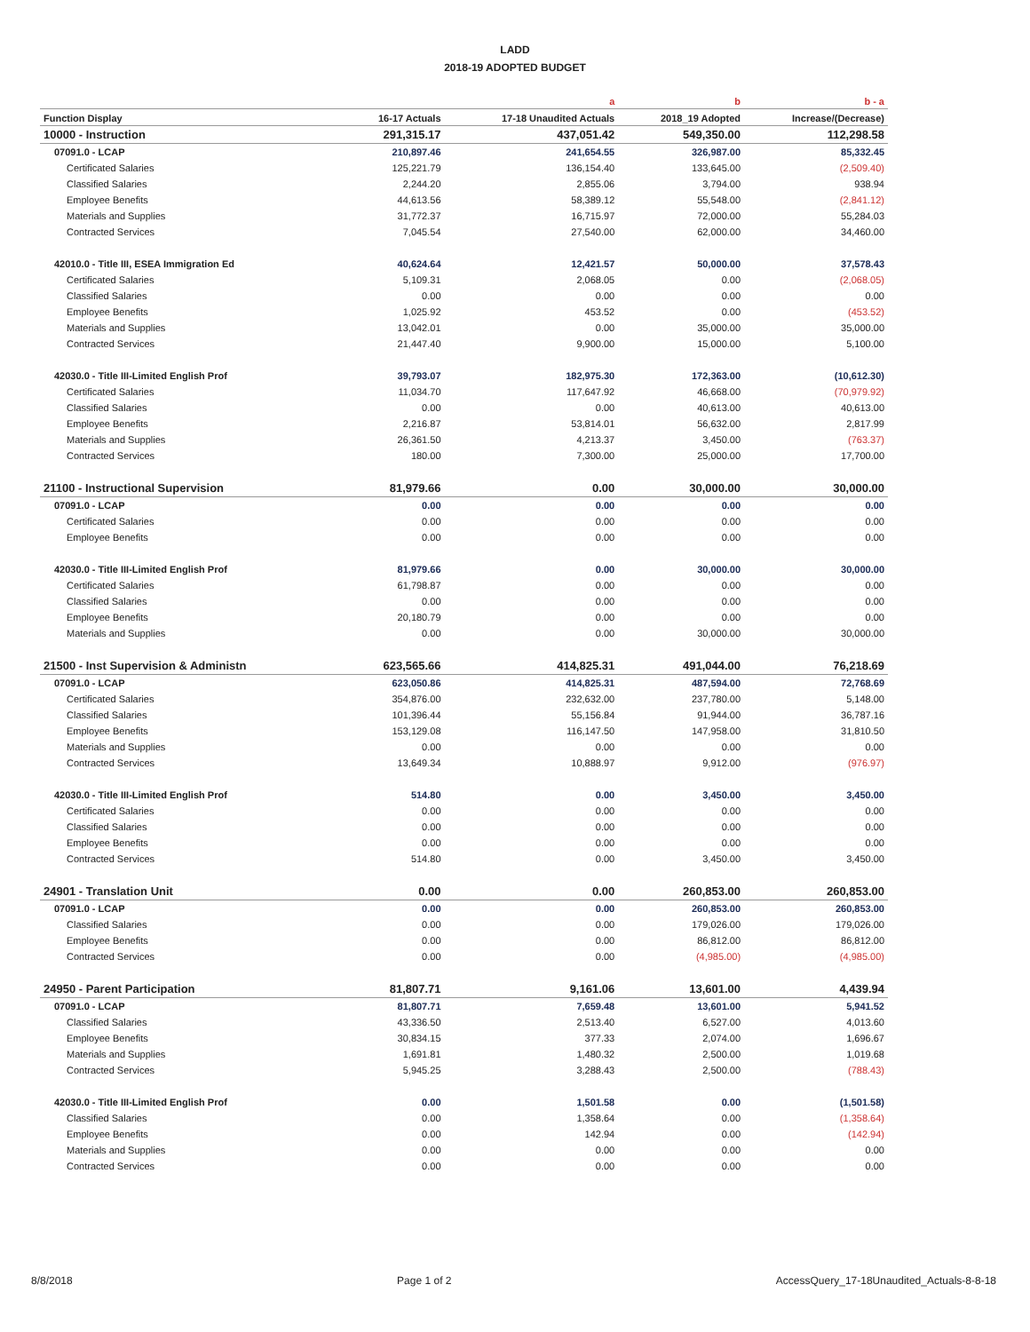LADD
2018-19 ADOPTED BUDGET
| | | a | b | b - a |
| --- | --- | --- | --- | --- |
| Function Display | 16-17 Actuals | 17-18 Unaudited Actuals | 2018_19 Adopted | Increase/(Decrease) |
| 10000 - Instruction | 291,315.17 | 437,051.42 | 549,350.00 | 112,298.58 |
| 07091.0 - LCAP | 210,897.46 | 241,654.55 | 326,987.00 | 85,332.45 |
| Certificated Salaries | 125,221.79 | 136,154.40 | 133,645.00 | (2,509.40) |
| Classified Salaries | 2,244.20 | 2,855.06 | 3,794.00 | 938.94 |
| Employee Benefits | 44,613.56 | 58,389.12 | 55,548.00 | (2,841.12) |
| Materials and Supplies | 31,772.37 | 16,715.97 | 72,000.00 | 55,284.03 |
| Contracted Services | 7,045.54 | 27,540.00 | 62,000.00 | 34,460.00 |
| 42010.0 - Title III, ESEA Immigration Ed | 40,624.64 | 12,421.57 | 50,000.00 | 37,578.43 |
| Certificated Salaries | 5,109.31 | 2,068.05 | 0.00 | (2,068.05) |
| Classified Salaries | 0.00 | 0.00 | 0.00 | 0.00 |
| Employee Benefits | 1,025.92 | 453.52 | 0.00 | (453.52) |
| Materials and Supplies | 13,042.01 | 0.00 | 35,000.00 | 35,000.00 |
| Contracted Services | 21,447.40 | 9,900.00 | 15,000.00 | 5,100.00 |
| 42030.0 - Title III-Limited English Prof | 39,793.07 | 182,975.30 | 172,363.00 | (10,612.30) |
| Certificated Salaries | 11,034.70 | 117,647.92 | 46,668.00 | (70,979.92) |
| Classified Salaries | 0.00 | 0.00 | 40,613.00 | 40,613.00 |
| Employee Benefits | 2,216.87 | 53,814.01 | 56,632.00 | 2,817.99 |
| Materials and Supplies | 26,361.50 | 4,213.37 | 3,450.00 | (763.37) |
| Contracted Services | 180.00 | 7,300.00 | 25,000.00 | 17,700.00 |
| 21100 - Instructional Supervision | 81,979.66 | 0.00 | 30,000.00 | 30,000.00 |
| 07091.0 - LCAP | 0.00 | 0.00 | 0.00 | 0.00 |
| Certificated Salaries | 0.00 | 0.00 | 0.00 | 0.00 |
| Employee Benefits | 0.00 | 0.00 | 0.00 | 0.00 |
| 42030.0 - Title III-Limited English Prof | 81,979.66 | 0.00 | 30,000.00 | 30,000.00 |
| Certificated Salaries | 61,798.87 | 0.00 | 0.00 | 0.00 |
| Classified Salaries | 0.00 | 0.00 | 0.00 | 0.00 |
| Employee Benefits | 20,180.79 | 0.00 | 0.00 | 0.00 |
| Materials and Supplies | 0.00 | 0.00 | 30,000.00 | 30,000.00 |
| 21500 - Inst Supervision & Administn | 623,565.66 | 414,825.31 | 491,044.00 | 76,218.69 |
| 07091.0 - LCAP | 623,050.86 | 414,825.31 | 487,594.00 | 72,768.69 |
| Certificated Salaries | 354,876.00 | 232,632.00 | 237,780.00 | 5,148.00 |
| Classified Salaries | 101,396.44 | 55,156.84 | 91,944.00 | 36,787.16 |
| Employee Benefits | 153,129.08 | 116,147.50 | 147,958.00 | 31,810.50 |
| Materials and Supplies | 0.00 | 0.00 | 0.00 | 0.00 |
| Contracted Services | 13,649.34 | 10,888.97 | 9,912.00 | (976.97) |
| 42030.0 - Title III-Limited English Prof | 514.80 | 0.00 | 3,450.00 | 3,450.00 |
| Certificated Salaries | 0.00 | 0.00 | 0.00 | 0.00 |
| Classified Salaries | 0.00 | 0.00 | 0.00 | 0.00 |
| Employee Benefits | 0.00 | 0.00 | 0.00 | 0.00 |
| Contracted Services | 514.80 | 0.00 | 3,450.00 | 3,450.00 |
| 24901 - Translation Unit | 0.00 | 0.00 | 260,853.00 | 260,853.00 |
| 07091.0 - LCAP | 0.00 | 0.00 | 260,853.00 | 260,853.00 |
| Classified Salaries | 0.00 | 0.00 | 179,026.00 | 179,026.00 |
| Employee Benefits | 0.00 | 0.00 | 86,812.00 | 86,812.00 |
| Contracted Services | 0.00 | 0.00 | (4,985.00) | (4,985.00) |
| 24950 - Parent Participation | 81,807.71 | 9,161.06 | 13,601.00 | 4,439.94 |
| 07091.0 - LCAP | 81,807.71 | 7,659.48 | 13,601.00 | 5,941.52 |
| Classified Salaries | 43,336.50 | 2,513.40 | 6,527.00 | 4,013.60 |
| Employee Benefits | 30,834.15 | 377.33 | 2,074.00 | 1,696.67 |
| Materials and Supplies | 1,691.81 | 1,480.32 | 2,500.00 | 1,019.68 |
| Contracted Services | 5,945.25 | 3,288.43 | 2,500.00 | (788.43) |
| 42030.0 - Title III-Limited English Prof | 0.00 | 1,501.58 | 0.00 | (1,501.58) |
| Classified Salaries | 0.00 | 1,358.64 | 0.00 | (1,358.64) |
| Employee Benefits | 0.00 | 142.94 | 0.00 | (142.94) |
| Materials and Supplies | 0.00 | 0.00 | 0.00 | 0.00 |
| Contracted Services | 0.00 | 0.00 | 0.00 | 0.00 |
8/8/2018 Page 1 of 2 AccessQuery_17-18Unaudited_Actuals-8-8-18